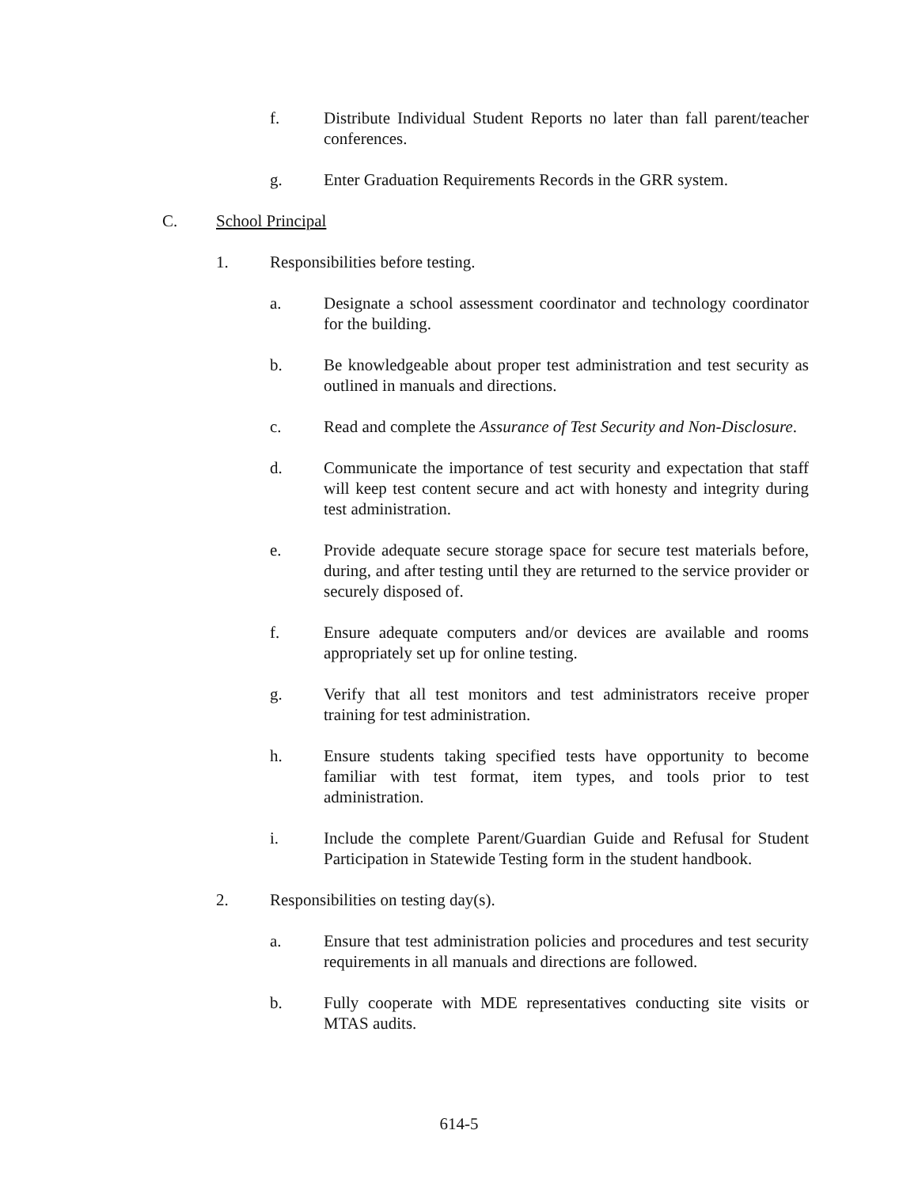f. Distribute Individual Student Reports no later than fall parent/teacher conferences.
g. Enter Graduation Requirements Records in the GRR system.
C. School Principal
1. Responsibilities before testing.
a. Designate a school assessment coordinator and technology coordinator for the building.
b. Be knowledgeable about proper test administration and test security as outlined in manuals and directions.
c. Read and complete the Assurance of Test Security and Non-Disclosure.
d. Communicate the importance of test security and expectation that staff will keep test content secure and act with honesty and integrity during test administration.
e. Provide adequate secure storage space for secure test materials before, during, and after testing until they are returned to the service provider or securely disposed of.
f. Ensure adequate computers and/or devices are available and rooms appropriately set up for online testing.
g. Verify that all test monitors and test administrators receive proper training for test administration.
h. Ensure students taking specified tests have opportunity to become familiar with test format, item types, and tools prior to test administration.
i. Include the complete Parent/Guardian Guide and Refusal for Student Participation in Statewide Testing form in the student handbook.
2. Responsibilities on testing day(s).
a. Ensure that test administration policies and procedures and test security requirements in all manuals and directions are followed.
b. Fully cooperate with MDE representatives conducting site visits or MTAS audits.
614-5